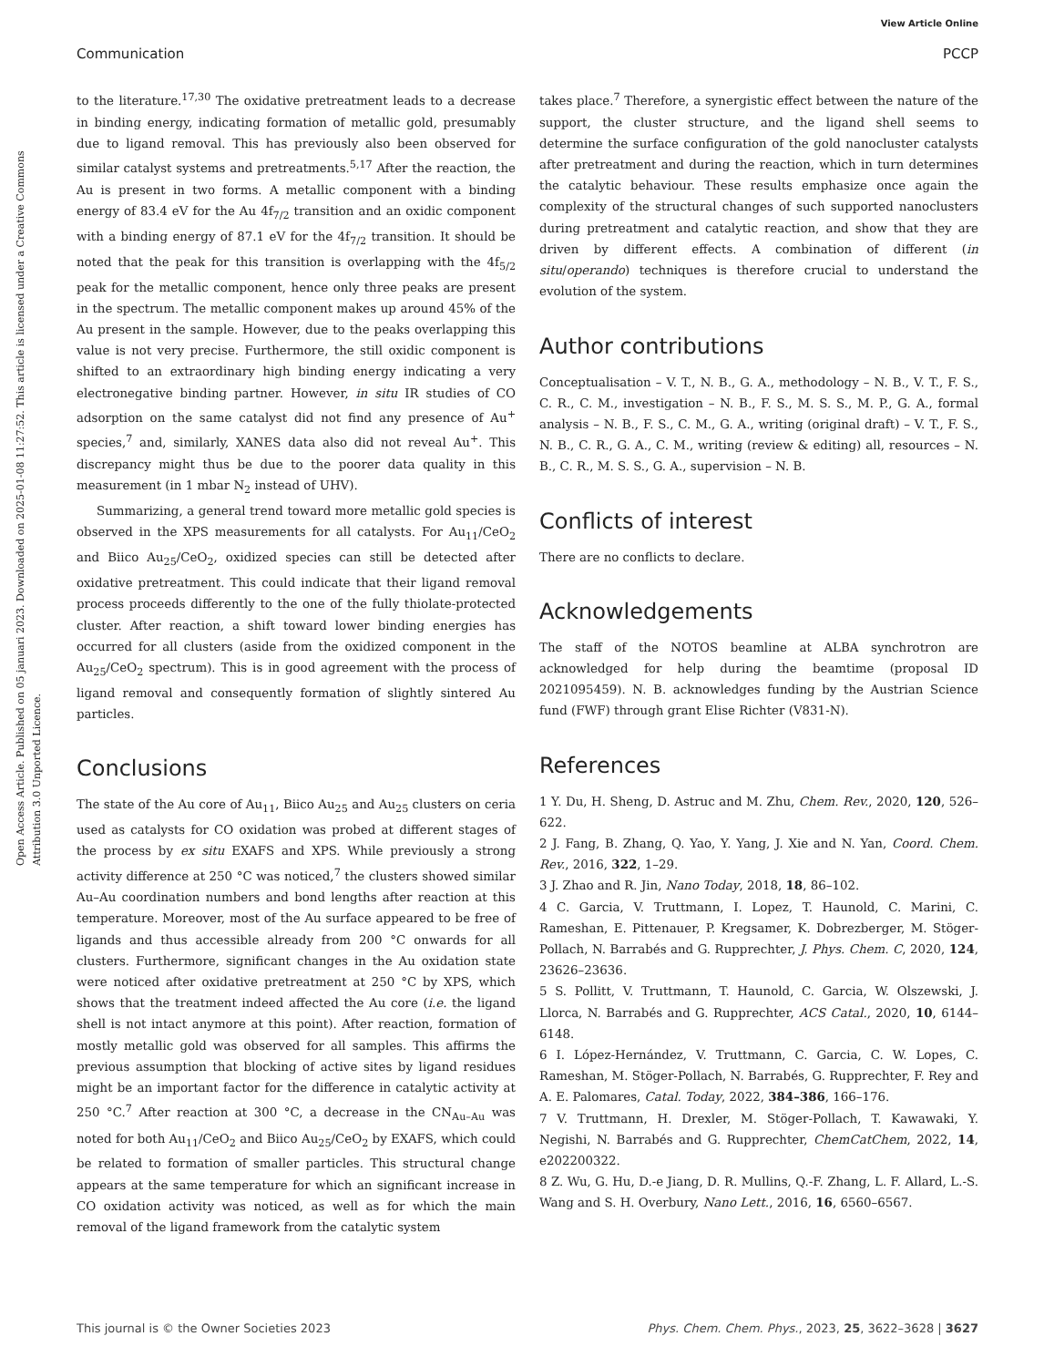View Article Online
Communication PCCP
Open Access Article. Published on 05 januari 2023. Downloaded on 2025-01-08 11:27:52. This article is licensed under a Creative Commons Attribution 3.0 Unported Licence.
to the literature.<sup>17,30</sup> The oxidative pretreatment leads to a decrease in binding energy, indicating formation of metallic gold, presumably due to ligand removal. This has previously also been observed for similar catalyst systems and pretreatments.<sup>5,17</sup> After the reaction, the Au is present in two forms. A metallic component with a binding energy of 83.4 eV for the Au 4f<sub>7/2</sub> transition and an oxidic component with a binding energy of 87.1 eV for the 4f<sub>7/2</sub> transition. It should be noted that the peak for this transition is overlapping with the 4f<sub>5/2</sub> peak for the metallic component, hence only three peaks are present in the spectrum. The metallic component makes up around 45% of the Au present in the sample. However, due to the peaks overlapping this value is not very precise. Furthermore, the still oxidic component is shifted to an extraordinary high binding energy indicating a very electronegative binding partner. However, in situ IR studies of CO adsorption on the same catalyst did not find any presence of Au<sup>+</sup> species,<sup>7</sup> and, similarly, XANES data also did not reveal Au<sup>+</sup>. This discrepancy might thus be due to the poorer data quality in this measurement (in 1 mbar N<sub>2</sub> instead of UHV).
Summarizing, a general trend toward more metallic gold species is observed in the XPS measurements for all catalysts. For Au<sub>11</sub>/CeO<sub>2</sub> and Biico Au<sub>25</sub>/CeO<sub>2</sub>, oxidized species can still be detected after oxidative pretreatment. This could indicate that their ligand removal process proceeds differently to the one of the fully thiolate-protected cluster. After reaction, a shift toward lower binding energies has occurred for all clusters (aside from the oxidized component in the Au<sub>25</sub>/CeO<sub>2</sub> spectrum). This is in good agreement with the process of ligand removal and consequently formation of slightly sintered Au particles.
Conclusions
The state of the Au core of Au<sub>11</sub>, Biico Au<sub>25</sub> and Au<sub>25</sub> clusters on ceria used as catalysts for CO oxidation was probed at different stages of the process by ex situ EXAFS and XPS. While previously a strong activity difference at 250 °C was noticed,<sup>7</sup> the clusters showed similar Au–Au coordination numbers and bond lengths after reaction at this temperature. Moreover, most of the Au surface appeared to be free of ligands and thus accessible already from 200 °C onwards for all clusters. Furthermore, significant changes in the Au oxidation state were noticed after oxidative pretreatment at 250 °C by XPS, which shows that the treatment indeed affected the Au core (i.e. the ligand shell is not intact anymore at this point). After reaction, formation of mostly metallic gold was observed for all samples. This affirms the previous assumption that blocking of active sites by ligand residues might be an important factor for the difference in catalytic activity at 250 °C.<sup>7</sup> After reaction at 300 °C, a decrease in the CN<sub>Au–Au</sub> was noted for both Au<sub>11</sub>/CeO<sub>2</sub> and Biico Au<sub>25</sub>/CeO<sub>2</sub> by EXAFS, which could be related to formation of smaller particles. This structural change appears at the same temperature for which an significant increase in CO oxidation activity was noticed, as well as for which the main removal of the ligand framework from the catalytic system
takes place.<sup>7</sup> Therefore, a synergistic effect between the nature of the support, the cluster structure, and the ligand shell seems to determine the surface configuration of the gold nanocluster catalysts after pretreatment and during the reaction, which in turn determines the catalytic behaviour. These results emphasize once again the complexity of the structural changes of such supported nanoclusters during pretreatment and catalytic reaction, and show that they are driven by different effects. A combination of different (in situ/operando) techniques is therefore crucial to understand the evolution of the system.
Author contributions
Conceptualisation – V. T., N. B., G. A., methodology – N. B., V. T., F. S., C. R., C. M., investigation – N. B., F. S., M. S. S., M. P., G. A., formal analysis – N. B., F. S., C. M., G. A., writing (original draft) – V. T., F. S., N. B., C. R., G. A., C. M., writing (review & editing) all, resources – N. B., C. R., M. S. S., G. A., supervision – N. B.
Conflicts of interest
There are no conflicts to declare.
Acknowledgements
The staff of the NOTOS beamline at ALBA synchrotron are acknowledged for help during the beamtime (proposal ID 2021095459). N. B. acknowledges funding by the Austrian Science fund (FWF) through grant Elise Richter (V831-N).
References
1 Y. Du, H. Sheng, D. Astruc and M. Zhu, Chem. Rev., 2020, 120, 526–622.
2 J. Fang, B. Zhang, Q. Yao, Y. Yang, J. Xie and N. Yan, Coord. Chem. Rev., 2016, 322, 1–29.
3 J. Zhao and R. Jin, Nano Today, 2018, 18, 86–102.
4 C. Garcia, V. Truttmann, I. Lopez, T. Haunold, C. Marini, C. Rameshan, E. Pittenauer, P. Kregsamer, K. Dobrezberger, M. Stöger-Pollach, N. Barrabés and G. Rupprechter, J. Phys. Chem. C, 2020, 124, 23626–23636.
5 S. Pollitt, V. Truttmann, T. Haunold, C. Garcia, W. Olszewski, J. Llorca, N. Barrabés and G. Rupprechter, ACS Catal., 2020, 10, 6144–6148.
6 I. López-Hernández, V. Truttmann, C. Garcia, C. W. Lopes, C. Rameshan, M. Stöger-Pollach, N. Barrabés, G. Rupprechter, F. Rey and A. E. Palomares, Catal. Today, 2022, 384–386, 166–176.
7 V. Truttmann, H. Drexler, M. Stöger-Pollach, T. Kawawaki, Y. Negishi, N. Barrabés and G. Rupprechter, ChemCatChem, 2022, 14, e202200322.
8 Z. Wu, G. Hu, D.-e Jiang, D. R. Mullins, Q.-F. Zhang, L. F. Allard, L.-S. Wang and S. H. Overbury, Nano Lett., 2016, 16, 6560–6567.
This journal is © the Owner Societies 2023 Phys. Chem. Chem. Phys., 2023, 25, 3622–3628 | 3627